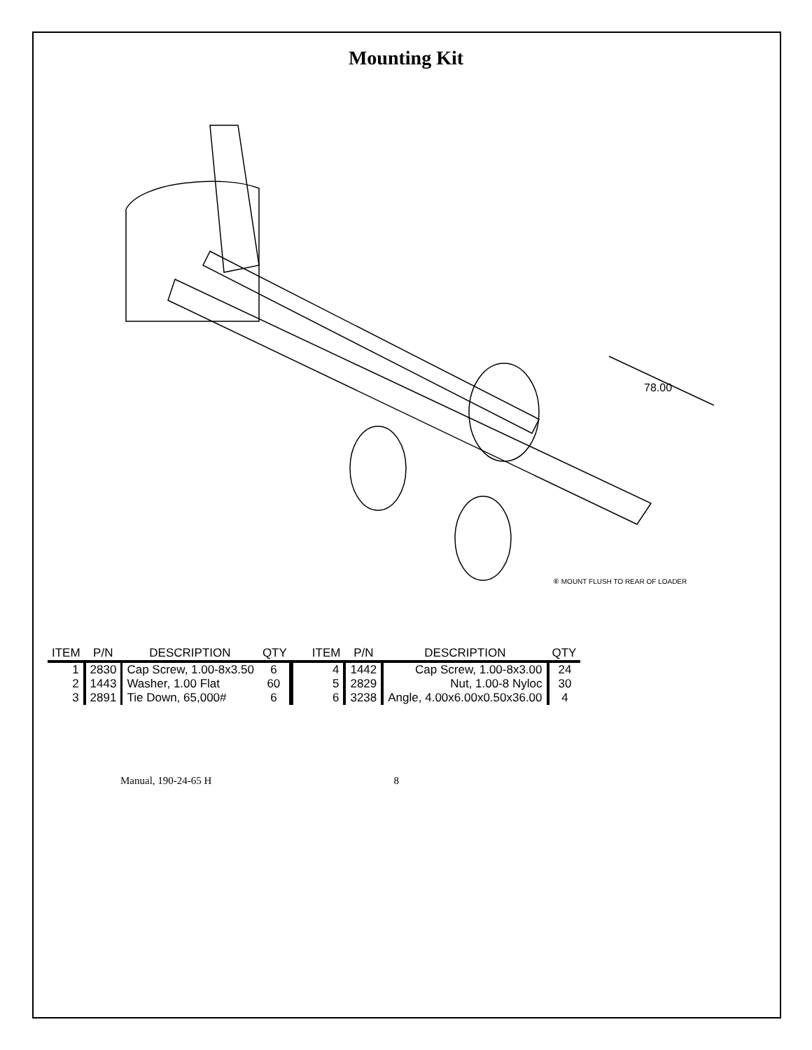Mounting Kit
78.00
⑥ MOUNT FLUSH TO REAR OF LOADER
| ITEM | P/N | DESCRIPTION | QTY | ITEM | P/N | DESCRIPTION | QTY |
| --- | --- | --- | --- | --- | --- | --- | --- |
| 1 | 2830 | Cap Screw, 1.00-8x3.50 | 6 | 4 | 1442 | Cap Screw, 1.00-8x3.00 | 24 |
| 2 | 1443 | Washer, 1.00 Flat | 60 | 5 | 2829 | Nut, 1.00-8 Nyloc | 30 |
| 3 | 2891 | Tie Down, 65,000# | 6 | 6 | 3238 | Angle, 4.00x6.00x0.50x36.00 | 4 |
Manual, 190-24-65 H 8